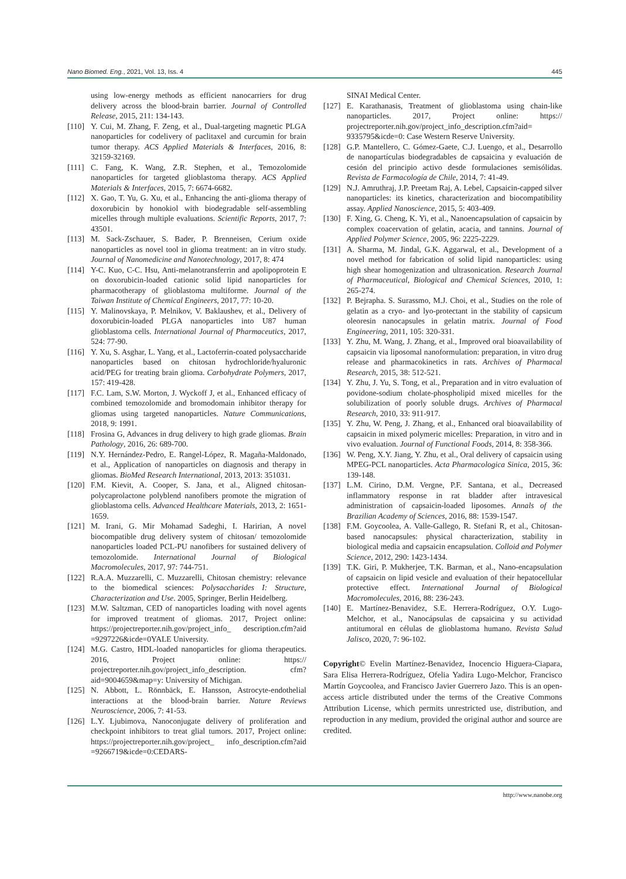Nano Biomed. Eng., 2021, Vol. 13, Iss. 4 445
using low-energy methods as efficient nanocarriers for drug delivery across the blood-brain barrier. Journal of Controlled Release, 2015, 211: 134-143.
[110] Y. Cui, M. Zhang, F. Zeng, et al., Dual-targeting magnetic PLGA nanoparticles for codelivery of paclitaxel and curcumin for brain tumor therapy. ACS Applied Materials & Interfaces, 2016, 8: 32159-32169.
[111] C. Fang, K. Wang, Z.R. Stephen, et al., Temozolomide nanoparticles for targeted glioblastoma therapy. ACS Applied Materials & Interfaces, 2015, 7: 6674-6682.
[112] X. Gao, T. Yu, G. Xu, et al., Enhancing the anti-glioma therapy of doxorubicin by honokiol with biodegradable self-assembling micelles through multiple evaluations. Scientific Reports, 2017, 7: 43501.
[113] M. Sack-Zschauer, S. Bader, P. Brenneisen, Cerium oxide nanoparticles as novel tool in glioma treatment: an in vitro study. Journal of Nanomedicine and Nanotechnology, 2017, 8: 474
[114] Y-C. Kuo, C-C. Hsu, Anti-melanotransferrin and apolipoprotein E on doxorubicin-loaded cationic solid lipid nanoparticles for pharmacotherapy of glioblastoma multiforme. Journal of the Taiwan Institute of Chemical Engineers, 2017, 77: 10-20.
[115] Y. Malinovskaya, P. Melnikov, V. Baklaushev, et al., Delivery of doxorubicin-loaded PLGA nanoparticles into U87 human glioblastoma cells. International Journal of Pharmaceutics, 2017, 524: 77-90.
[116] Y. Xu, S. Asghar, L. Yang, et al., Lactoferrin-coated polysaccharide nanoparticles based on chitosan hydrochloride/hyaluronic acid/PEG for treating brain glioma. Carbohydrate Polymers, 2017, 157: 419-428.
[117] F.C. Lam, S.W. Morton, J. Wyckoff J, et al., Enhanced efficacy of combined temozolomide and bromodomain inhibitor therapy for gliomas using targeted nanoparticles. Nature Communications, 2018, 9: 1991.
[118] Frosina G, Advances in drug delivery to high grade gliomas. Brain Pathology, 2016, 26: 689-700.
[119] N.Y. Hernández-Pedro, E. Rangel-López, R. Magaña-Maldonado, et al., Application of nanoparticles on diagnosis and therapy in gliomas. BioMed Research International, 2013, 2013: 351031.
[120] F.M. Kievit, A. Cooper, S. Jana, et al., Aligned chitosan-polycaprolactone polyblend nanofibers promote the migration of glioblastoma cells. Advanced Healthcare Materials, 2013, 2: 1651-1659.
[121] M. Irani, G. Mir Mohamad Sadeghi, I. Haririan, A novel biocompatible drug delivery system of chitosan/ temozolomide nanoparticles loaded PCL-PU nanofibers for sustained delivery of temozolomide. International Journal of Biological Macromolecules, 2017, 97: 744-751.
[122] R.A.A. Muzzarelli, C. Muzzarelli, Chitosan chemistry: relevance to the biomedical sciences: Polysaccharides I: Structure, Characterization and Use. 2005, Springer, Berlin Heidelberg.
[123] M.W. Saltzman, CED of nanoparticles loading with novel agents for improved treatment of gliomas. 2017, Project online: https://projectreporter.nih.gov/project_info_ description.cfm?aid =9297226&icde=0YALE University.
[124] M.G. Castro, HDL-loaded nanoparticles for glioma therapeutics. 2016, Project online: https:// projectreporter.nih.gov/project_info_description. cfm?aid=9004659&map=y: University of Michigan.
[125] N. Abbott, L. Rönnbäck, E. Hansson, Astrocyte-endothelial interactions at the blood-brain barrier. Nature Reviews Neuroscience, 2006, 7: 41-53.
[126] L.Y. Ljubimova, Nanoconjugate delivery of proliferation and checkpoint inhibitors to treat glial tumors. 2017, Project online: https://projectreporter.nih.gov/project_ info_description.cfm?aid =9266719&icde=0:CEDARS-
SINAI Medical Center.
[127] E. Karathanasis, Treatment of glioblastoma using chain-like nanoparticles. 2017, Project online: https:// projectreporter.nih.gov/project_info_description.cfm?aid= 9335795&icde=0: Case Western Reserve University.
[128] G.P. Mantellero, C. Gómez-Gaete, C.J. Luengo, et al., Desarrollo de nanopartículas biodegradables de capsaicina y evaluación de cesión del principio activo desde formulaciones semisólidas. Revista de Farmacología de Chile, 2014, 7: 41-49.
[129] N.J. Amruthraj, J.P. Preetam Raj, A. Lebel, Capsaicin-capped silver nanoparticles: its kinetics, characterization and biocompatibility assay. Applied Nanoscience, 2015, 5: 403-409.
[130] F. Xing, G. Cheng, K. Yi, et al., Nanoencapsulation of capsaicin by complex coacervation of gelatin, acacia, and tannins. Journal of Applied Polymer Science, 2005, 96: 2225-2229.
[131] A. Sharma, M. Jindal, G.K. Aggarwal, et al., Development of a novel method for fabrication of solid lipid nanoparticles: using high shear homogenization and ultrasonication. Research Journal of Pharmaceutical, Biological and Chemical Sciences, 2010, 1: 265-274.
[132] P. Bejrapha. S. Surassmo, M.J. Choi, et al., Studies on the role of gelatin as a cryo- and lyo-protectant in the stability of capsicum oleoresin nanocapsules in gelatin matrix. Journal of Food Engineering, 2011, 105: 320-331.
[133] Y. Zhu, M. Wang, J. Zhang, et al., Improved oral bioavailability of capsaicin via liposomal nanoformulation: preparation, in vitro drug release and pharmacokinetics in rats. Archives of Pharmacal Research, 2015, 38: 512-521.
[134] Y. Zhu, J. Yu, S. Tong, et al., Preparation and in vitro evaluation of povidone-sodium cholate-phospholipid mixed micelles for the solubilization of poorly soluble drugs. Archives of Pharmacal Research, 2010, 33: 911-917.
[135] Y. Zhu, W. Peng, J. Zhang, et al., Enhanced oral bioavailability of capsaicin in mixed polymeric micelles: Preparation, in vitro and in vivo evaluation. Journal of Functional Foods, 2014, 8: 358-366.
[136] W. Peng, X.Y. Jiang, Y. Zhu, et al., Oral delivery of capsaicin using MPEG-PCL nanoparticles. Acta Pharmacologica Sinica, 2015, 36: 139-148.
[137] L.M. Cirino, D.M. Vergne, P.F. Santana, et al., Decreased inflammatory response in rat bladder after intravesical administration of capsaicin-loaded liposomes. Annals of the Brazilian Academy of Sciences, 2016, 88: 1539-1547.
[138] F.M. Goycoolea, A. Valle-Gallego, R. Stefani R, et al., Chitosan-based nanocapsules: physical characterization, stability in biological media and capsaicin encapsulation. Colloid and Polymer Science, 2012, 290: 1423-1434.
[139] T.K. Giri, P. Mukherjee, T.K. Barman, et al., Nano-encapsulation of capsaicin on lipid vesicle and evaluation of their hepatocellular protective effect. International Journal of Biological Macromolecules, 2016, 88: 236-243.
[140] E. Martínez-Benavidez, S.E. Herrera-Rodríguez, O.Y. Lugo-Melchor, et al., Nanocápsulas de capsaicina y su actividad antitumoral en células de glioblastoma humano. Revista Salud Jalisco, 2020, 7: 96-102.
Copyright© Evelin Martínez-Benavidez, Inocencio Higuera-Ciapara, Sara Elisa Herrera-Rodríguez, Ofelia Yadira Lugo-Melchor, Francisco Martín Goycoolea, and Francisco Javier Guerrero Jazo. This is an open-access article distributed under the terms of the Creative Commons Attribution License, which permits unrestricted use, distribution, and reproduction in any medium, provided the original author and source are credited.
http://www.nanobe.org